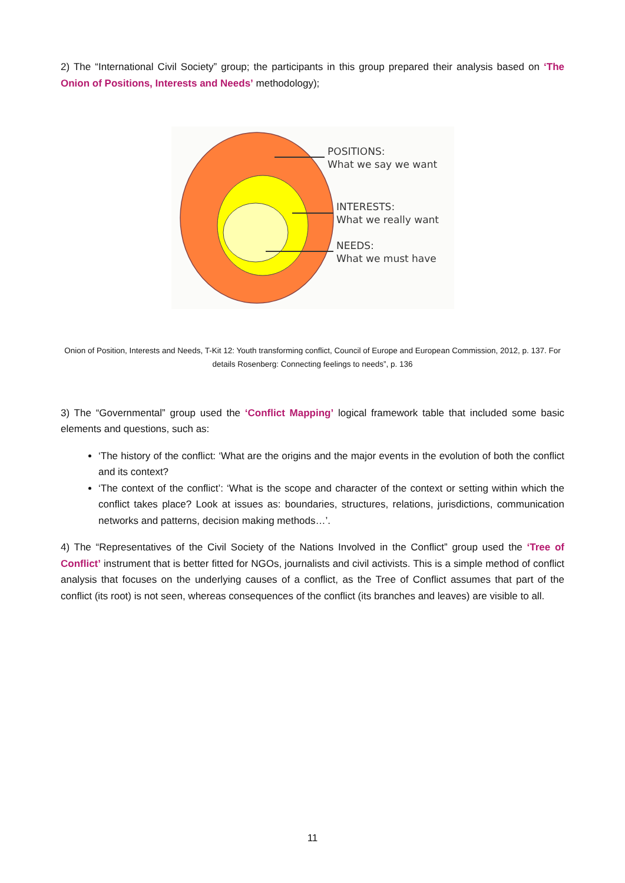2) The “International Civil Society” group; the participants in this group prepared their analysis based on ‘The Onion of Positions, Interests and Needs’ methodology);
POSITIONS:
What we say we want
INTERESTS:
What we really want
NEEDS:
What we must have
Onion of Position, Interests and Needs, T-Kit 12: Youth transforming conflict, Council of Europe and European Commission, 2012, p. 137. For details Rosenberg: Connecting feelings to needs”, p. 136
3) The “Governmental” group used the ‘Conflict Mapping’ logical framework table that included some basic elements and questions, such as:
‘The history of the conflict: ‘What are the origins and the major events in the evolution of both the conflict and its context?
‘The context of the conflict’: ‘What is the scope and character of the context or setting within which the conflict takes place? Look at issues as: boundaries, structures, relations, jurisdictions, communication networks and patterns, decision making methods…’.
4) The “Representatives of the Civil Society of the Nations Involved in the Conflict” group used the ‘Tree of Conflict’ instrument that is better fitted for NGOs, journalists and civil activists. This is a simple method of conflict analysis that focuses on the underlying causes of a conflict, as the Tree of Conflict assumes that part of the conflict (its root) is not seen, whereas consequences of the conflict (its branches and leaves) are visible to all.
11